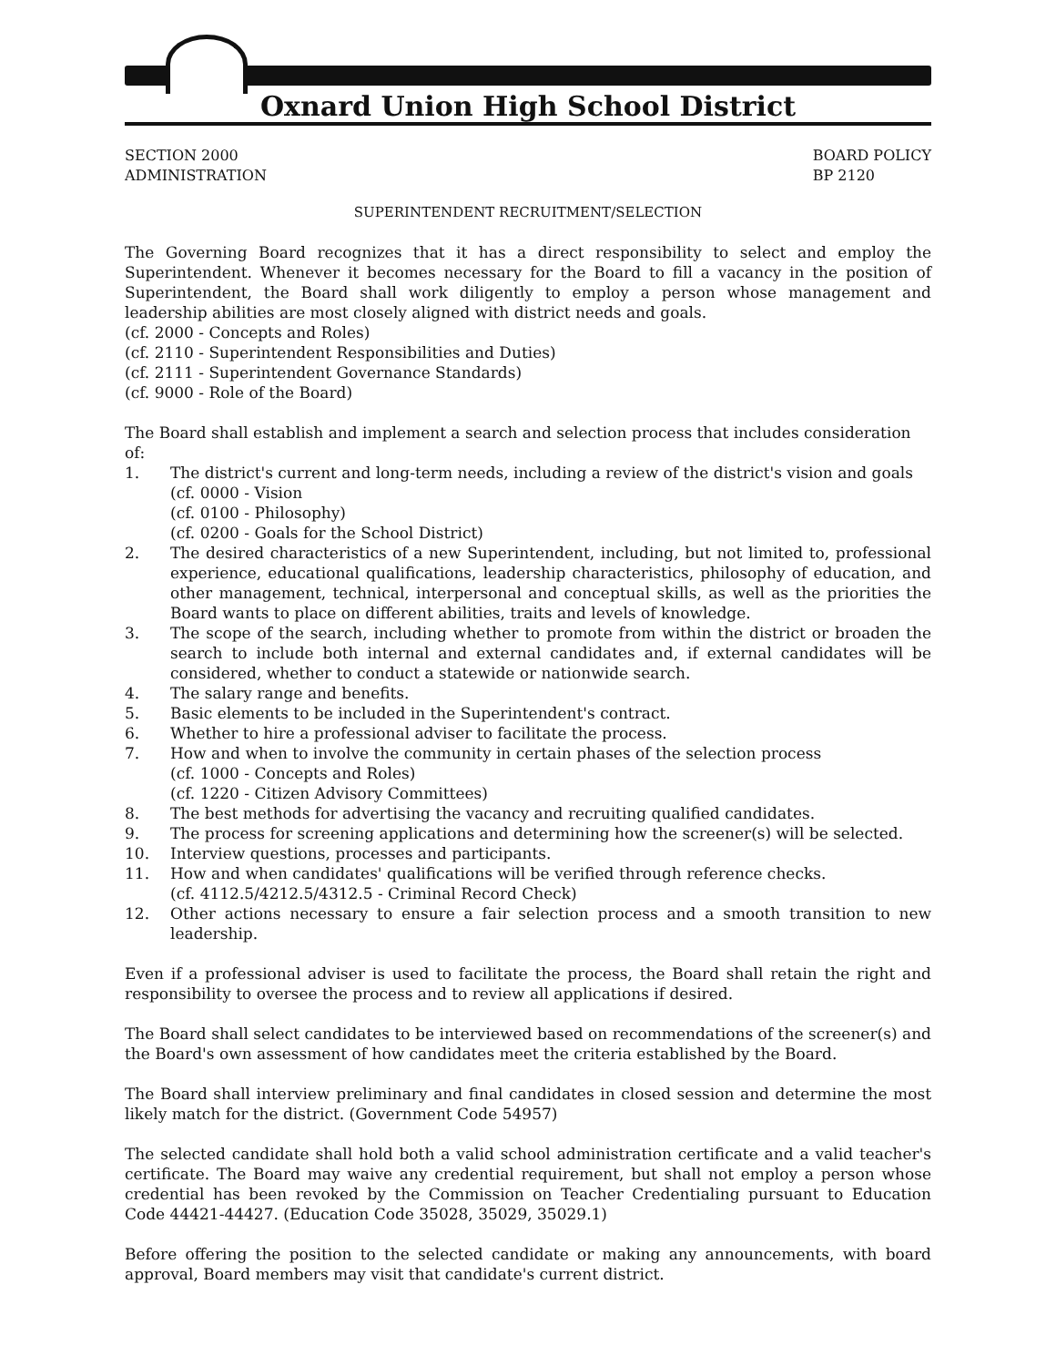Oxnard Union High School District
SECTION 2000
ADMINISTRATION
BOARD POLICY
BP 2120
SUPERINTENDENT RECRUITMENT/SELECTION
The Governing Board recognizes that it has a direct responsibility to select and employ the Superintendent. Whenever it becomes necessary for the Board to fill a vacancy in the position of Superintendent, the Board shall work diligently to employ a person whose management and leadership abilities are most closely aligned with district needs and goals.
(cf. 2000 - Concepts and Roles)
(cf. 2110 - Superintendent Responsibilities and Duties)
(cf. 2111 - Superintendent Governance Standards)
(cf. 9000 - Role of the Board)
The Board shall establish and implement a search and selection process that includes consideration of:
1. The district's current and long-term needs, including a review of the district's vision and goals
(cf. 0000 - Vision
(cf. 0100 - Philosophy)
(cf. 0200 - Goals for the School District)
2. The desired characteristics of a new Superintendent, including, but not limited to, professional experience, educational qualifications, leadership characteristics, philosophy of education, and other management, technical, interpersonal and conceptual skills, as well as the priorities the Board wants to place on different abilities, traits and levels of knowledge.
3. The scope of the search, including whether to promote from within the district or broaden the search to include both internal and external candidates and, if external candidates will be considered, whether to conduct a statewide or nationwide search.
4. The salary range and benefits.
5. Basic elements to be included in the Superintendent's contract.
6. Whether to hire a professional adviser to facilitate the process.
7. How and when to involve the community in certain phases of the selection process
(cf. 1000 - Concepts and Roles)
(cf. 1220 - Citizen Advisory Committees)
8. The best methods for advertising the vacancy and recruiting qualified candidates.
9. The process for screening applications and determining how the screener(s) will be selected.
10. Interview questions, processes and participants.
11. How and when candidates' qualifications will be verified through reference checks.
(cf. 4112.5/4212.5/4312.5 - Criminal Record Check)
12. Other actions necessary to ensure a fair selection process and a smooth transition to new leadership.
Even if a professional adviser is used to facilitate the process, the Board shall retain the right and responsibility to oversee the process and to review all applications if desired.
The Board shall select candidates to be interviewed based on recommendations of the screener(s) and the Board's own assessment of how candidates meet the criteria established by the Board.
The Board shall interview preliminary and final candidates in closed session and determine the most likely match for the district. (Government Code 54957)
The selected candidate shall hold both a valid school administration certificate and a valid teacher's certificate. The Board may waive any credential requirement, but shall not employ a person whose credential has been revoked by the Commission on Teacher Credentialing pursuant to Education Code 44421-44427. (Education Code 35028, 35029, 35029.1)
Before offering the position to the selected candidate or making any announcements, with board approval, Board members may visit that candidate's current district.